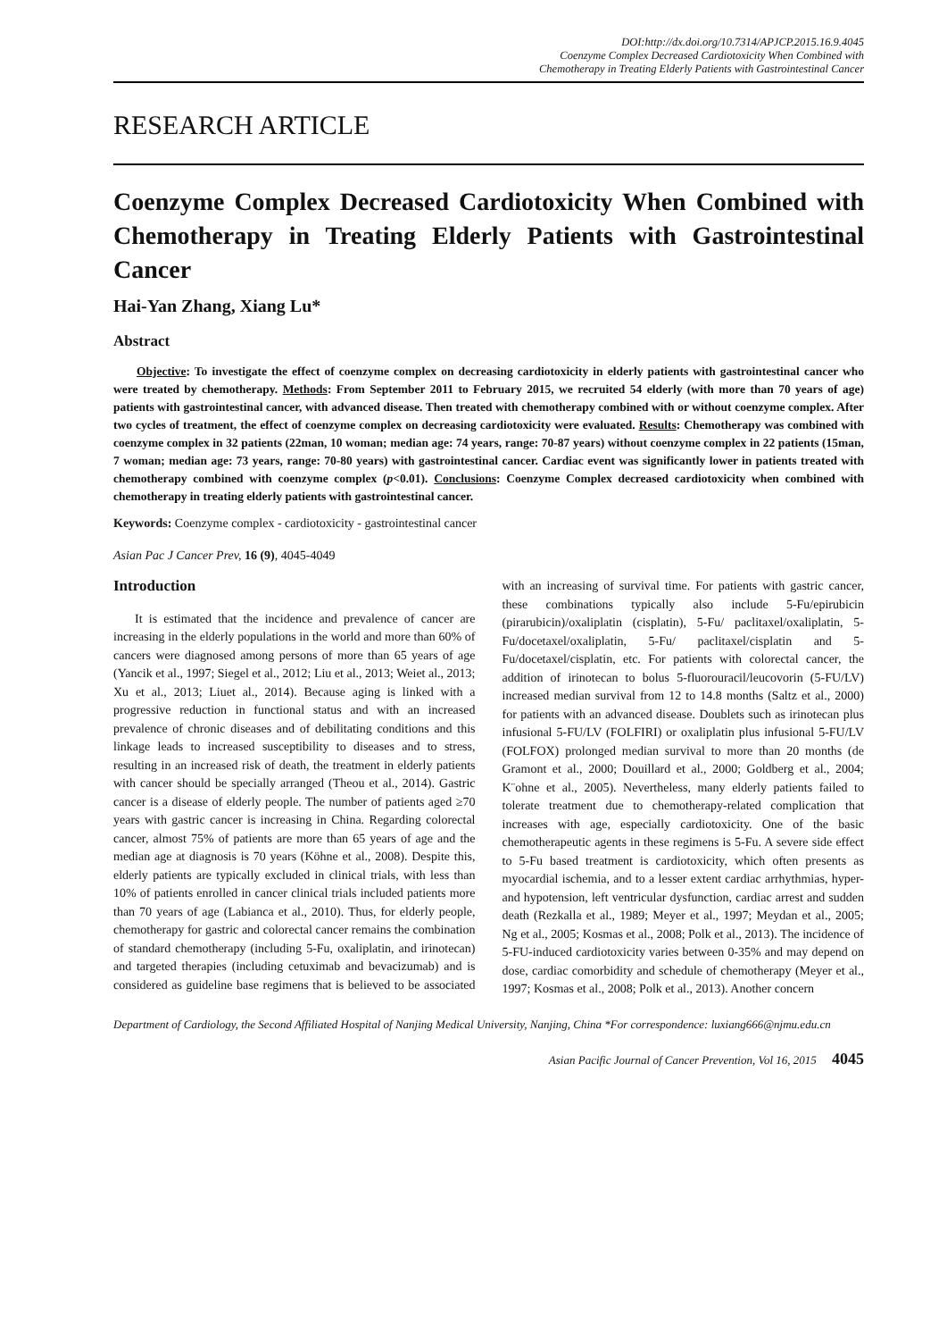DOI:http://dx.doi.org/10.7314/APJCP.2015.16.9.4045
Coenzyme Complex Decreased Cardiotoxicity When Combined with
Chemotherapy in Treating Elderly Patients with Gastrointestinal Cancer
RESEARCH ARTICLE
Coenzyme Complex Decreased Cardiotoxicity When Combined with Chemotherapy in Treating Elderly Patients with Gastrointestinal Cancer
Hai-Yan Zhang, Xiang Lu*
Abstract
Objective: To investigate the effect of coenzyme complex on decreasing cardiotoxicity in elderly patients with gastrointestinal cancer who were treated by chemotherapy. Methods: From September 2011 to February 2015, we recruited 54 elderly (with more than 70 years of age) patients with gastrointestinal cancer, with advanced disease. Then treated with chemotherapy combined with or without coenzyme complex. After two cycles of treatment, the effect of coenzyme complex on decreasing cardiotoxicity were evaluated. Results: Chemotherapy was combined with coenzyme complex in 32 patients (22man, 10 woman; median age: 74 years, range: 70-87 years) without coenzyme complex in 22 patients (15man, 7 woman; median age: 73 years, range: 70-80 years) with gastrointestinal cancer. Cardiac event was significantly lower in patients treated with chemotherapy combined with coenzyme complex (p<0.01). Conclusions: Coenzyme Complex decreased cardiotoxicity when combined with chemotherapy in treating elderly patients with gastrointestinal cancer.
Keywords: Coenzyme complex - cardiotoxicity - gastrointestinal cancer
Asian Pac J Cancer Prev, 16 (9), 4045-4049
Introduction
It is estimated that the incidence and prevalence of cancer are increasing in the elderly populations in the world and more than 60% of cancers were diagnosed among persons of more than 65 years of age (Yancik et al., 1997; Siegel et al., 2012; Liu et al., 2013; Weiet al., 2013; Xu et al., 2013; Liuet al., 2014). Because aging is linked with a progressive reduction in functional status and with an increased prevalence of chronic diseases and of debilitating conditions and this linkage leads to increased susceptibility to diseases and to stress, resulting in an increased risk of death, the treatment in elderly patients with cancer should be specially arranged (Theou et al., 2014). Gastric cancer is a disease of elderly people. The number of patients aged ≥70 years with gastric cancer is increasing in China. Regarding colorectal cancer, almost 75% of patients are more than 65 years of age and the median age at diagnosis is 70 years (Köhne et al., 2008). Despite this, elderly patients are typically excluded in clinical trials, with less than 10% of patients enrolled in cancer clinical trials included patients more than 70 years of age (Labianca et al., 2010). Thus, for elderly people, chemotherapy for gastric and colorectal cancer remains the combination of standard chemotherapy (including 5-Fu, oxaliplatin, and irinotecan) and targeted therapies (including cetuximab and bevacizumab) and is considered as guideline base regimens that is believed to be associated with an increasing of survival time. For patients with gastric cancer, these combinations typically also include 5-Fu/epirubicin (pirarubicin)/oxaliplatin (cisplatin), 5-Fu/ paclitaxel/oxaliplatin, 5-Fu/docetaxel/oxaliplatin, 5-Fu/ paclitaxel/cisplatin and 5-Fu/docetaxel/cisplatin, etc. For patients with colorectal cancer, the addition of irinotecan to bolus 5-fluorouracil/leucovorin (5-FU/LV) increased median survival from 12 to 14.8 months (Saltz et al., 2000) for patients with an advanced disease. Doublets such as irinotecan plus infusional 5-FU/LV (FOLFIRI) or oxaliplatin plus infusional 5-FU/LV (FOLFOX) prolonged median survival to more than 20 months (de Gramont et al., 2000; Douillard et al., 2000; Goldberg et al., 2004; K¨ohne et al., 2005). Nevertheless, many elderly patients failed to tolerate treatment due to chemotherapy-related complication that increases with age, especially cardiotoxicity. One of the basic chemotherapeutic agents in these regimens is 5-Fu. A severe side effect to 5-Fu based treatment is cardiotoxicity, which often presents as myocardial ischemia, and to a lesser extent cardiac arrhythmias, hyper- and hypotension, left ventricular dysfunction, cardiac arrest and sudden death (Rezkalla et al., 1989; Meyer et al., 1997; Meydan et al., 2005; Ng et al., 2005; Kosmas et al., 2008; Polk et al., 2013). The incidence of 5-FU-induced cardiotoxicity varies between 0-35% and may depend on dose, cardiac comorbidity and schedule of chemotherapy (Meyer et al., 1997; Kosmas et al., 2008; Polk et al., 2013). Another concern
Department of Cardiology, the Second Affiliated Hospital of Nanjing Medical University, Nanjing, China *For correspondence: luxiang666@njmu.edu.cn
Asian Pacific Journal of Cancer Prevention, Vol 16, 2015 4045